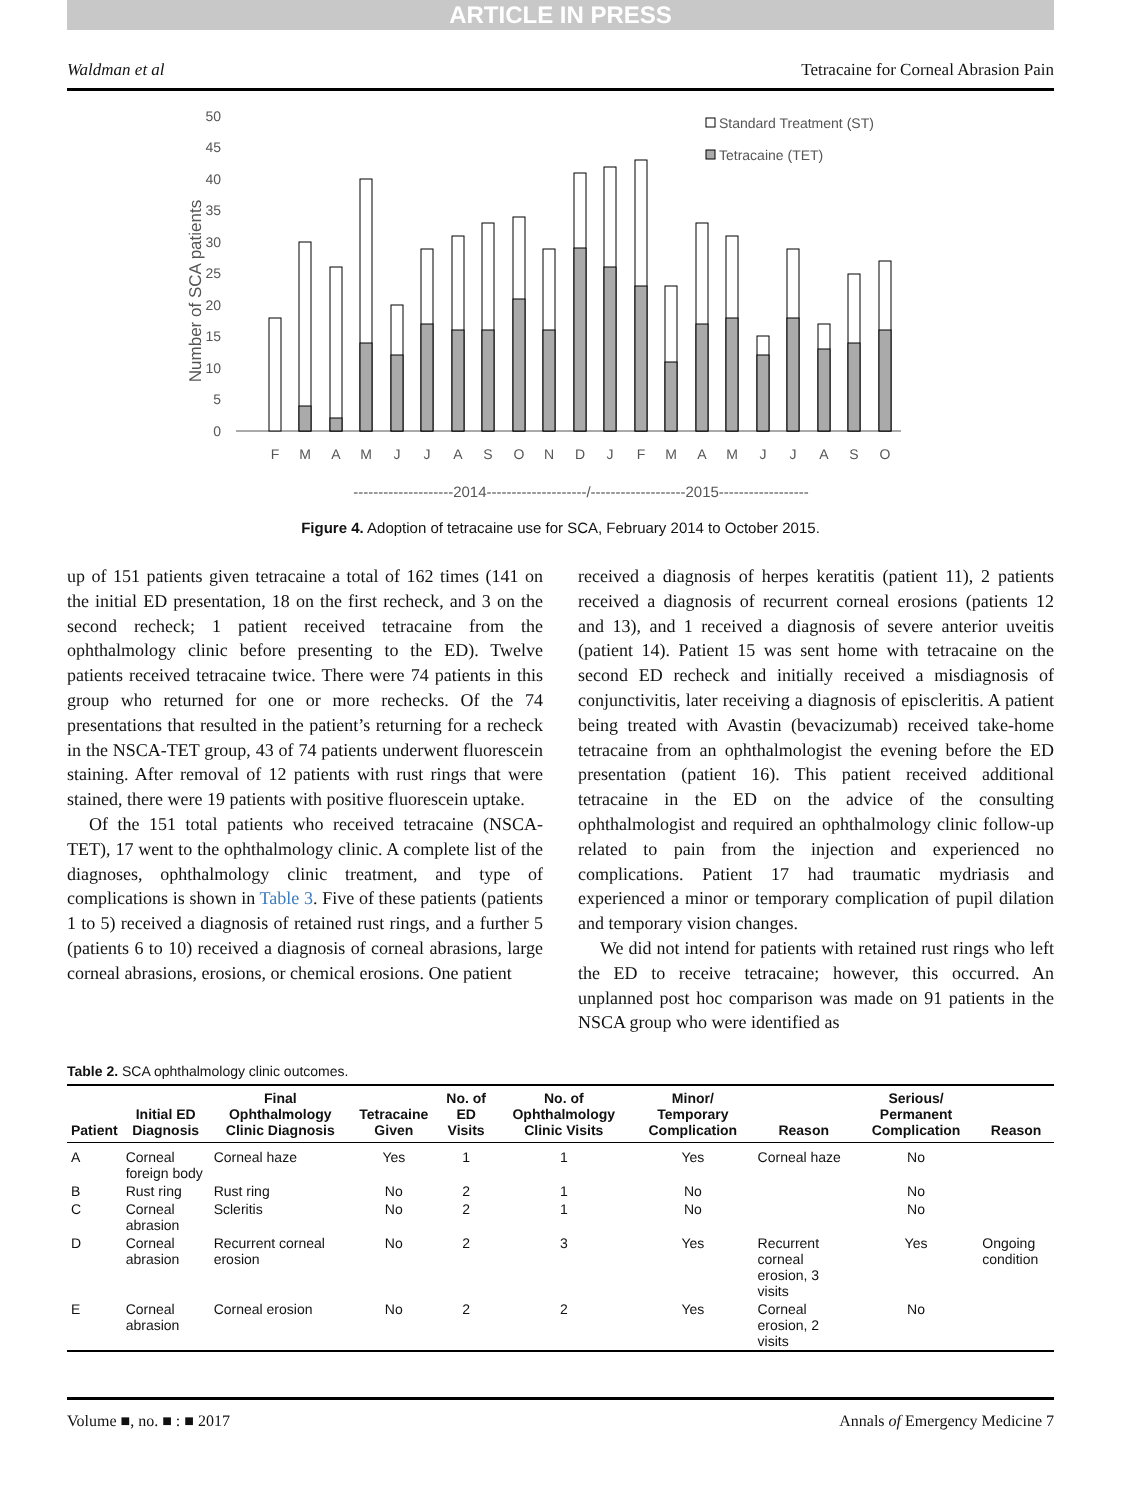ARTICLE IN PRESS
Waldman et al Tetracaine for Corneal Abrasion Pain
50
45
40
35
30
25
20
15
10
5
0
Number of SCA patients
Standard Treatment (ST)
Tetracaine (TET)
F
M
A
M
J
J
A
S
O
N
D
J
F
M
A
M
J
J
A
S
O
--------------------2014--------------------/-------------------2015------------------
Figure 4. Adoption of tetracaine use for SCA, February 2014 to October 2015.
up of 151 patients given tetracaine a total of 162 times (141 on the initial ED presentation, 18 on the first recheck, and 3 on the second recheck; 1 patient received tetracaine from the ophthalmology clinic before presenting to the ED). Twelve patients received tetracaine twice. There were 74 patients in this group who returned for one or more rechecks. Of the 74 presentations that resulted in the patient’s returning for a recheck in the NSCA-TET group, 43 of 74 patients underwent fluorescein staining. After removal of 12 patients with rust rings that were stained, there were 19 patients with positive fluorescein uptake.
Of the 151 total patients who received tetracaine (NSCA-TET), 17 went to the ophthalmology clinic. A complete list of the diagnoses, ophthalmology clinic treatment, and type of complications is shown in Table 3. Five of these patients (patients 1 to 5) received a diagnosis of retained rust rings, and a further 5 (patients 6 to 10) received a diagnosis of corneal abrasions, large corneal abrasions, erosions, or chemical erosions. One patient
received a diagnosis of herpes keratitis (patient 11), 2 patients received a diagnosis of recurrent corneal erosions (patients 12 and 13), and 1 received a diagnosis of severe anterior uveitis (patient 14). Patient 15 was sent home with tetracaine on the second ED recheck and initially received a misdiagnosis of conjunctivitis, later receiving a diagnosis of episcleritis. A patient being treated with Avastin (bevacizumab) received take-home tetracaine from an ophthalmologist the evening before the ED presentation (patient 16). This patient received additional tetracaine in the ED on the advice of the consulting ophthalmologist and required an ophthalmology clinic follow-up related to pain from the injection and experienced no complications. Patient 17 had traumatic mydriasis and experienced a minor or temporary complication of pupil dilation and temporary vision changes.
We did not intend for patients with retained rust rings who left the ED to receive tetracaine; however, this occurred. An unplanned post hoc comparison was made on 91 patients in the NSCA group who were identified as
Table 2. SCA ophthalmology clinic outcomes.
| Patient | Initial ED Diagnosis | Final Ophthalmology Clinic Diagnosis | Tetracaine Given | No. of ED Visits | No. of Ophthalmology Clinic Visits | Minor/ Temporary Complication | Reason | Serious/ Permanent Complication | Reason |
| --- | --- | --- | --- | --- | --- | --- | --- | --- | --- |
| A | Corneal foreign body | Corneal haze | Yes | 1 | 1 | Yes | Corneal haze | No | |
| B | Rust ring | Rust ring | No | 2 | 1 | No | | No | |
| C | Corneal abrasion | Scleritis | No | 2 | 1 | No | | No | |
| D | Corneal abrasion | Recurrent corneal erosion | No | 2 | 3 | Yes | Recurrent corneal erosion, 3 visits | Yes | Ongoing condition |
| E | Corneal abrasion | Corneal erosion | No | 2 | 2 | Yes | Corneal erosion, 2 visits | No | |
Volume ■, no. ■ : ■ 2017 Annals of Emergency Medicine 7